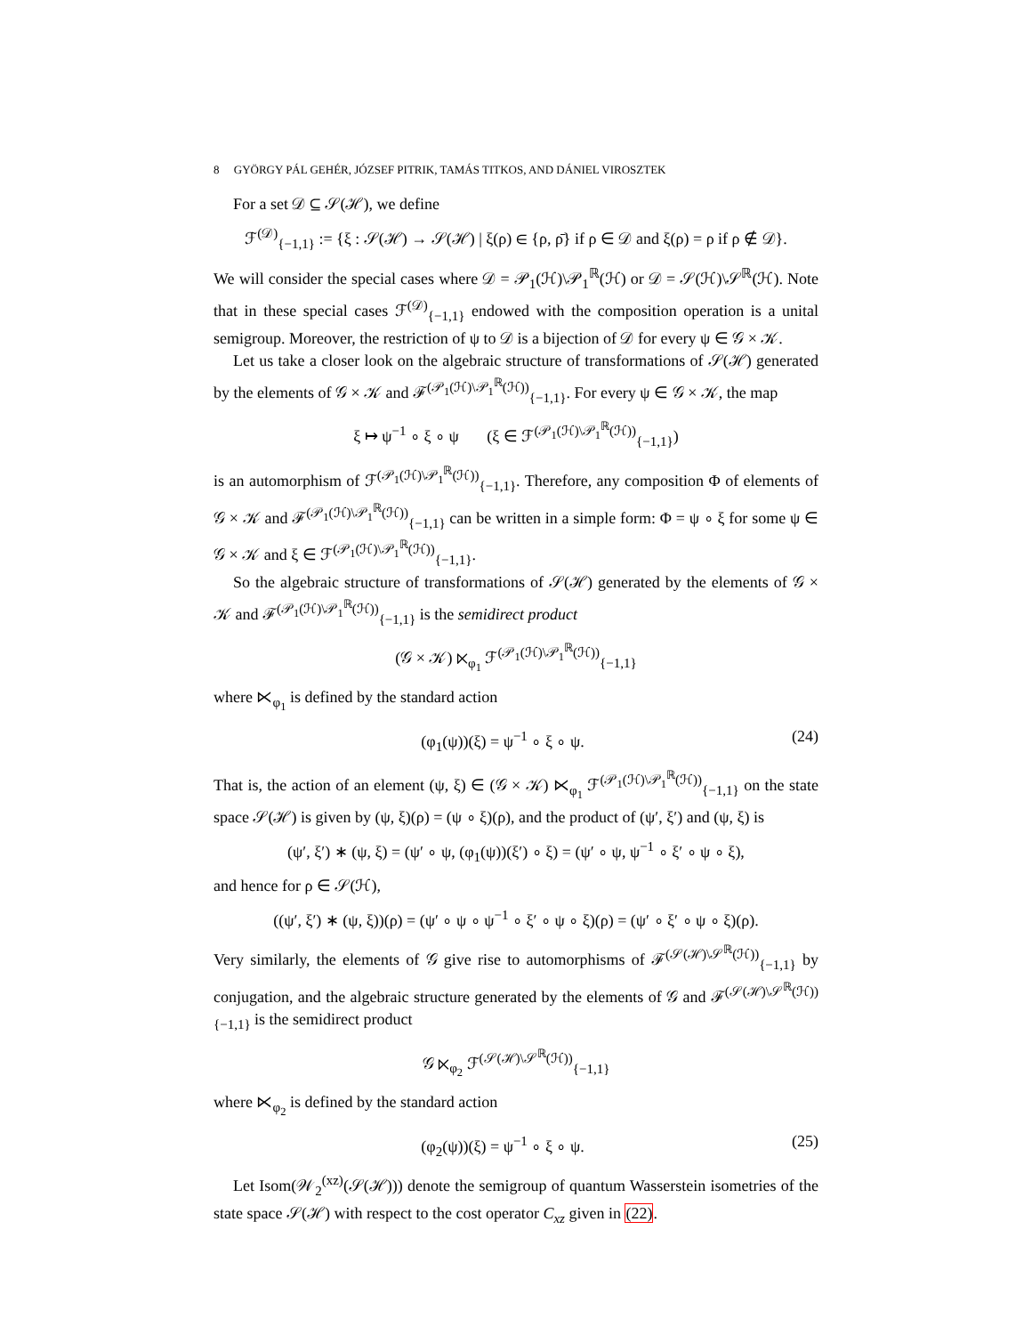8 GYÖRGY PÁL GEHÉR, JÓZSEF PITRIK, TAMÁS TITKOS, AND DÁNIEL VIROSZTEK
For a set 𝒟 ⊆ 𝒮(ℋ), we define
ℱ<sup>(𝒟)</sup><sub>{−1,1}</sub> := {ξ : 𝒮(ℋ) → 𝒮(ℋ) | ξ(ρ) ∈ {ρ, ρ̄} if ρ ∈ 𝒟 and ξ(ρ) = ρ if ρ ∉ 𝒟}.
We will consider the special cases where 𝒟 = 𝒫<sub>1</sub>(ℋ)\𝒫<sub>1</sub><sup>ℝ</sup>(ℋ) or 𝒟 = 𝒮(ℋ)\𝒮<sup>ℝ</sup>(ℋ). Note that in these special cases ℱ<sup>(𝒟)</sup><sub>{−1,1}</sub> endowed with the composition operation is a unital semigroup. Moreover, the restriction of ψ to 𝒟 is a bijection of 𝒟 for every ψ ∈ 𝒢 × 𝒦.
Let us take a closer look on the algebraic structure of transformations of 𝒮(ℋ) generated by the elements of 𝒢 × 𝒦 and ℱ<sup>(𝒫<sub>1</sub>(ℋ)\𝒫<sub>1</sub><sup>ℝ</sup>(ℋ))</sup><sub>{−1,1}</sub>. For every ψ ∈ 𝒢 × 𝒦, the map
ξ ↦ ψ<sup>−1</sup> ∘ ξ ∘ ψ (ξ ∈ ℱ<sup>(𝒫<sub>1</sub>(ℋ)\𝒫<sub>1</sub><sup>ℝ</sup>(ℋ))</sup><sub>{−1,1}</sub>)
is an automorphism of ℱ<sup>(𝒫<sub>1</sub>(ℋ)\𝒫<sub>1</sub><sup>ℝ</sup>(ℋ))</sup><sub>{−1,1}</sub>. Therefore, any composition Φ of elements of 𝒢 × 𝒦 and ℱ<sup>(𝒫<sub>1</sub>(ℋ)\𝒫<sub>1</sub><sup>ℝ</sup>(ℋ))</sup><sub>{−1,1}</sub> can be written in a simple form: Φ = ψ ∘ ξ for some ψ ∈ 𝒢 × 𝒦 and ξ ∈ ℱ<sup>(𝒫<sub>1</sub>(ℋ)\𝒫<sub>1</sub><sup>ℝ</sup>(ℋ))</sup><sub>{−1,1}</sub>.
So the algebraic structure of transformations of 𝒮(ℋ) generated by the elements of 𝒢 × 𝒦 and ℱ<sup>(𝒫<sub>1</sub>(ℋ)\𝒫<sub>1</sub><sup>ℝ</sup>(ℋ))</sup><sub>{−1,1}</sub> is the semidirect product
(𝒢 × 𝒦) ⋉<sub>φ<sub>1</sub></sub> ℱ<sup>(𝒫<sub>1</sub>(ℋ)\𝒫<sub>1</sub><sup>ℝ</sup>(ℋ))</sup><sub>{−1,1}</sub>
where ⋉<sub>φ<sub>1</sub></sub> is defined by the standard action
(φ<sub>1</sub>(ψ))(ξ) = ψ<sup>−1</sup> ∘ ξ ∘ ψ. (24)
That is, the action of an element (ψ, ξ) ∈ (𝒢 × 𝒦) ⋉<sub>φ<sub>1</sub></sub> ℱ<sup>(𝒫<sub>1</sub>(ℋ)\𝒫<sub>1</sub><sup>ℝ</sup>(ℋ))</sup><sub>{−1,1}</sub> on the state space 𝒮(ℋ) is given by (ψ, ξ)(ρ) = (ψ ∘ ξ)(ρ), and the product of (ψ′, ξ′) and (ψ, ξ) is
(ψ′, ξ′) ∗ (ψ, ξ) = (ψ′ ∘ ψ, (φ<sub>1</sub>(ψ))(ξ′) ∘ ξ) = (ψ′ ∘ ψ, ψ<sup>−1</sup> ∘ ξ′ ∘ ψ ∘ ξ),
and hence for ρ ∈ 𝒮(ℋ),
((ψ′, ξ′) ∗ (ψ, ξ))(ρ) = (ψ′ ∘ ψ ∘ ψ<sup>−1</sup> ∘ ξ′ ∘ ψ ∘ ξ)(ρ) = (ψ′ ∘ ξ′ ∘ ψ ∘ ξ)(ρ).
Very similarly, the elements of 𝒢 give rise to automorphisms of ℱ<sup>(𝒮(ℋ)\𝒮<sup>ℝ</sup>(ℋ))</sup><sub>{−1,1}</sub> by conjugation, and the algebraic structure generated by the elements of 𝒢 and ℱ<sup>(𝒮(ℋ)\𝒮<sup>ℝ</sup>(ℋ))</sup><sub>{−1,1}</sub> is the semidirect product
𝒢 ⋉<sub>φ<sub>2</sub></sub> ℱ<sup>(𝒮(ℋ)\𝒮<sup>ℝ</sup>(ℋ))</sup><sub>{−1,1}</sub>
where ⋉<sub>φ<sub>2</sub></sub> is defined by the standard action
(φ<sub>2</sub>(ψ))(ξ) = ψ<sup>−1</sup> ∘ ξ ∘ ψ. (25)
Let Isom(𝒲<sub>2</sub><sup>(xz)</sup>(𝒮(ℋ))) denote the semigroup of quantum Wasserstein isometries of the state space 𝒮(ℋ) with respect to the cost operator C<sub>xz</sub> given in (22).